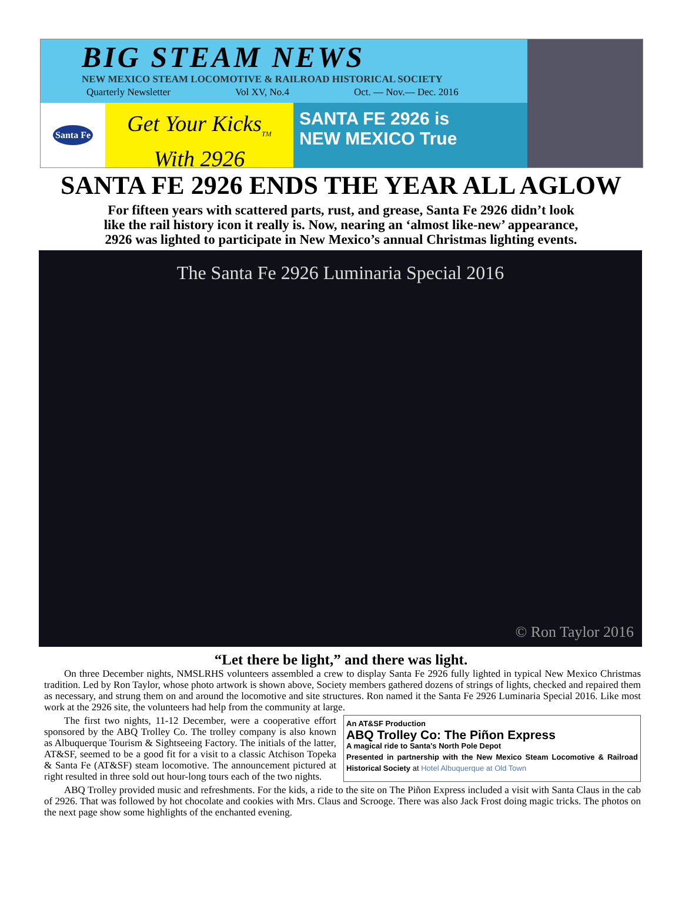BIG STEAM NEWS
NEW MEXICO STEAM LOCOMOTIVE & RAILROAD HISTORICAL SOCIETY
Quarterly Newsletter Vol XV, No.4 Oct. — Nov.— Dec. 2016
Santa Fe
Get Your Kicks<sub>TM</sub>
With 2926
SANTA FE 2926 is
NEW MEXICO True
SANTA FE 2926 ENDS THE YEAR ALL AGLOW
For fifteen years with scattered parts, rust, and grease, Santa Fe 2926 didn’t look
like the rail history icon it really is. Now, nearing an ‘almost like-new’ appearance,
2926 was lighted to participate in New Mexico’s annual Christmas lighting events.
The Santa Fe 2926 Luminaria Special 2016
© Ron Taylor 2016
“Let there be light,” and there was light.
On three December nights, NMSLRHS volunteers assembled a crew to display Santa Fe 2926 fully lighted in typical New Mexico Christmas tradition. Led by Ron Taylor, whose photo artwork is shown above, Society members gathered dozens of strings of lights, checked and repaired them as necessary, and strung them on and around the locomotive and site structures. Ron named it the Santa Fe 2926 Luminaria Special 2016. Like most work at the 2926 site, the volunteers had help from the community at large.
The first two nights, 11-12 December, were a cooperative effort sponsored by the ABQ Trolley Co. The trolley company is also known as Albuquerque Tourism & Sightseeing Factory. The initials of the latter, AT&SF, seemed to be a good fit for a visit to a classic Atchison Topeka & Santa Fe (AT&SF) steam locomotive. The announcement pictured at right resulted in three sold out hour-long tours each of the two nights.
An AT&SF Production
ABQ Trolley Co: The Piñon Express
A magical ride to Santa's North Pole Depot
Presented in partnership with the New Mexico Steam Locomotive & Railroad Historical Society at Hotel Albuquerque at Old Town
ABQ Trolley provided music and refreshments. For the kids, a ride to the site on The Piñon Express included a visit with Santa Claus in the cab of 2926. That was followed by hot chocolate and cookies with Mrs. Claus and Scrooge. There was also Jack Frost doing magic tricks. The photos on the next page show some highlights of the enchanted evening.